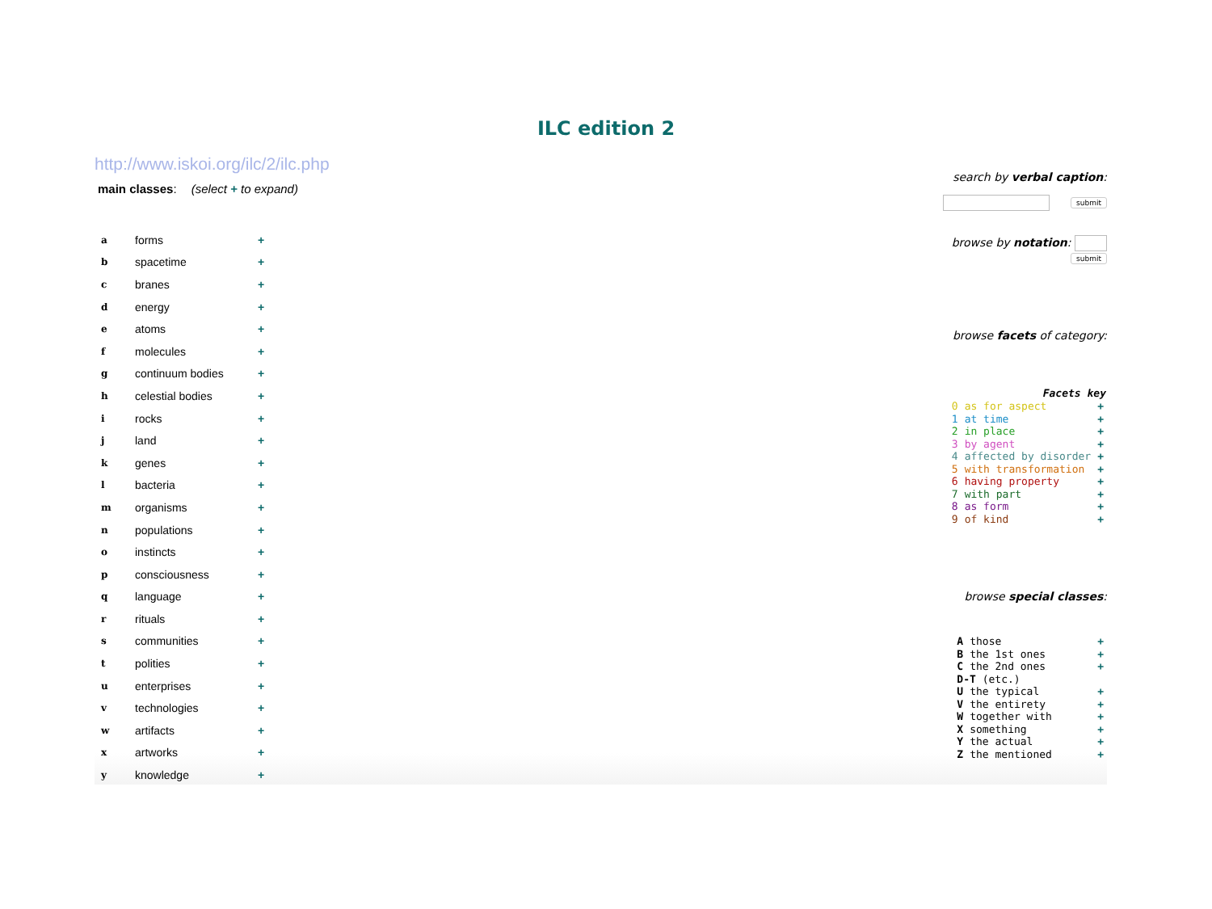ILC edition 2
http://www.iskoi.org/ilc/2/ilc.php
main classes: (select + to expand)
| a | forms | + |
| b | spacetime | + |
| c | branes | + |
| d | energy | + |
| e | atoms | + |
| f | molecules | + |
| g | continuum bodies | + |
| h | celestial bodies | + |
| i | rocks | + |
| j | land | + |
| k | genes | + |
| l | bacteria | + |
| m | organisms | + |
| n | populations | + |
| o | instincts | + |
| p | consciousness | + |
| q | language | + |
| r | rituals | + |
| s | communities | + |
| t | polities | + |
| u | enterprises | + |
| v | technologies | + |
| w | artifacts | + |
| x | artworks | + |
| y | knowledge | + |
search by verbal caption:
submit
browse by notation: submit
browse facets of category:
| Facets key | | |
| --- | --- | --- |
| 0 | as for aspect | + |
| 1 | at time | + |
| 2 | in place | + |
| 3 | by agent | + |
| 4 | affected by disorder | + |
| 5 | with transformation | + |
| 6 | having property | + |
| 7 | with part | + |
| 8 | as form | + |
| 9 | of kind | + |
browse special classes:
| A | those | + |
| B | the 1st ones | + |
| C | the 2nd ones | + |
| D-T (etc.) | | |
| U | the typical | + |
| V | the entirety | + |
| W | together with | + |
| X | something | + |
| Y | the actual | + |
| Z | the mentioned | + |